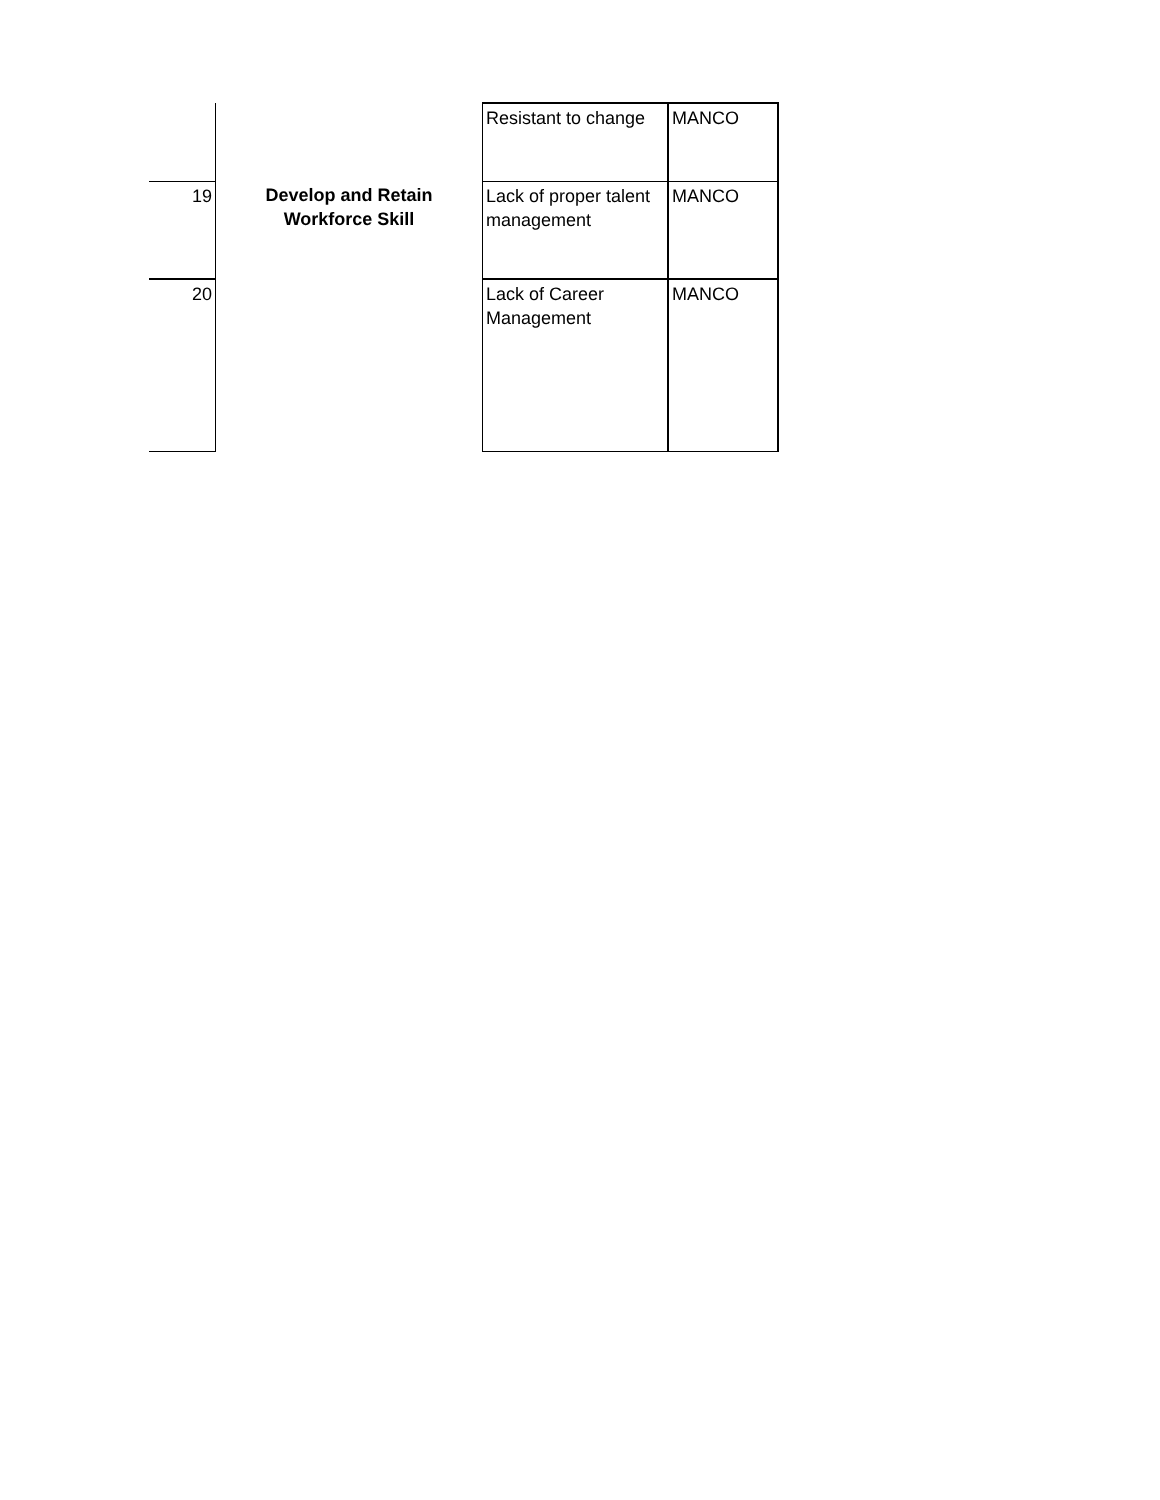| | | Resistant to change | MANCO |
| 19 | Develop and Retain Workforce Skill | Lack of proper talent management | MANCO |
| 20 | | Lack of Career Management | MANCO |